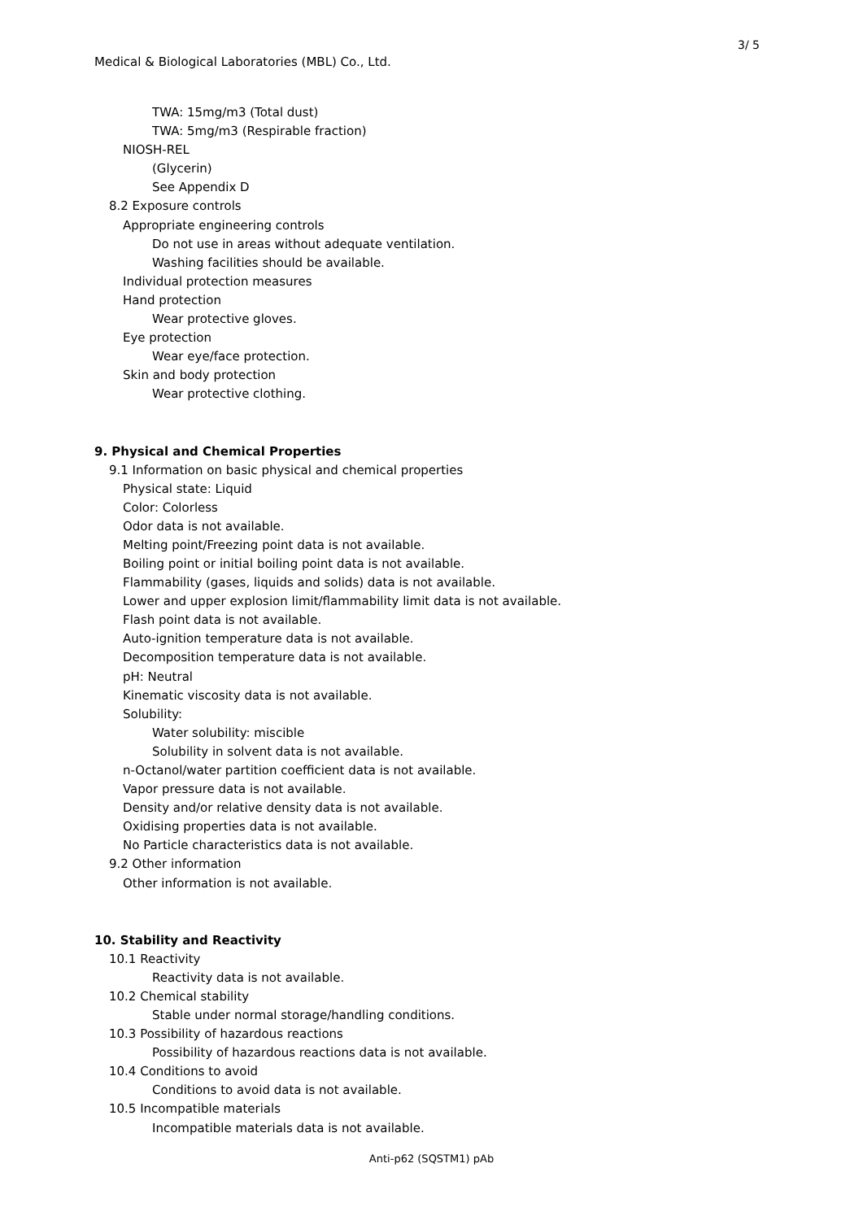3/ 5
Medical & Biological Laboratories (MBL) Co., Ltd.
TWA: 15mg/m3 (Total dust)
TWA: 5mg/m3 (Respirable fraction)
NIOSH-REL
(Glycerin)
See Appendix D
8.2 Exposure controls
Appropriate engineering controls
Do not use in areas without adequate ventilation.
Washing facilities should be available.
Individual protection measures
Hand protection
Wear protective gloves.
Eye protection
Wear eye/face protection.
Skin and body protection
Wear protective clothing.
9. Physical and Chemical Properties
9.1 Information on basic physical and chemical properties
Physical state: Liquid
Color: Colorless
Odor data is not available.
Melting point/Freezing point data is not available.
Boiling point or initial boiling point data is not available.
Flammability (gases, liquids and solids) data is not available.
Lower and upper explosion limit/flammability limit data is not available.
Flash point data is not available.
Auto-ignition temperature data is not available.
Decomposition temperature data is not available.
pH: Neutral
Kinematic viscosity data is not available.
Solubility:
Water solubility: miscible
Solubility in solvent data is not available.
n-Octanol/water partition coefficient data is not available.
Vapor pressure data is not available.
Density and/or relative density data is not available.
Oxidising properties data is not available.
No Particle characteristics data is not available.
9.2 Other information
Other information is not available.
10. Stability and Reactivity
10.1 Reactivity
Reactivity data is not available.
10.2 Chemical stability
Stable under normal storage/handling conditions.
10.3 Possibility of hazardous reactions
Possibility of hazardous reactions data is not available.
10.4 Conditions to avoid
Conditions to avoid data is not available.
10.5 Incompatible materials
Incompatible materials data is not available.
Anti-p62 (SQSTM1) pAb